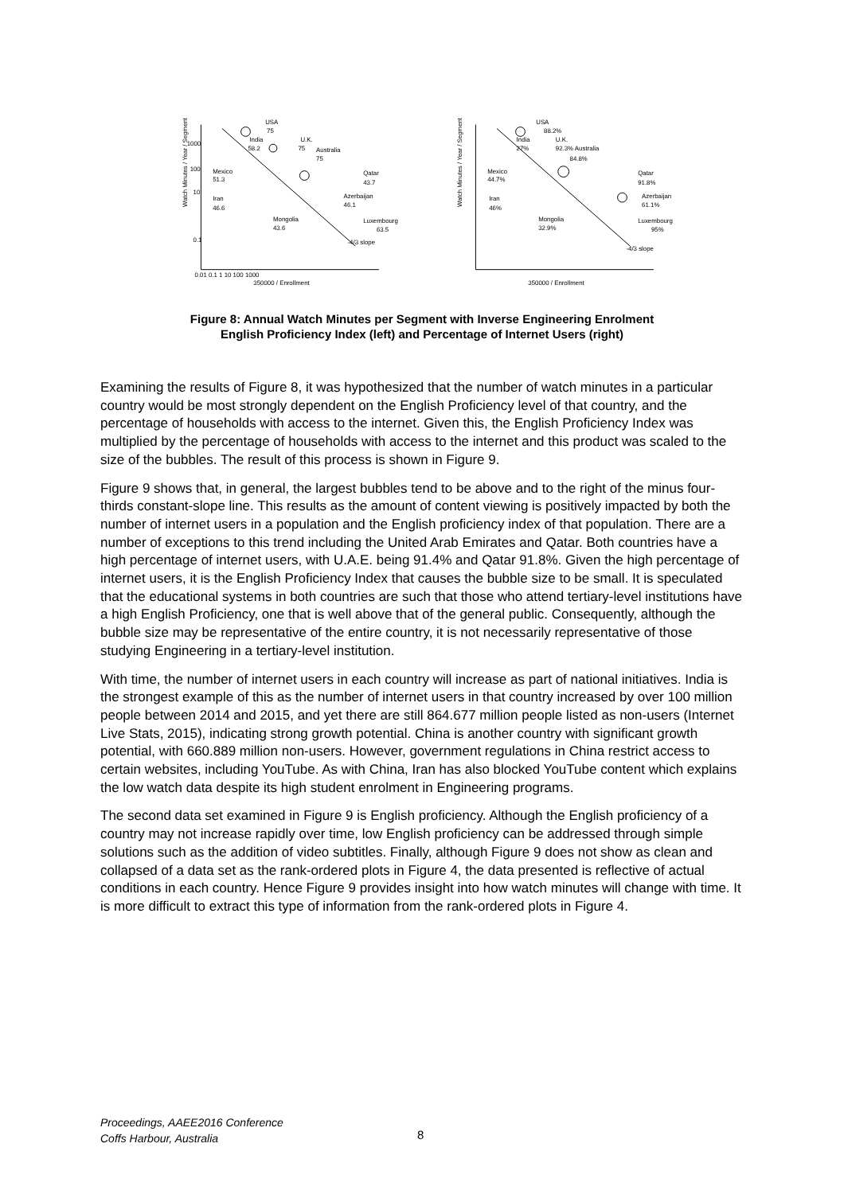Watch Minutes / Year / Segment
350000 / Enrollment
1000
100
10
0.1
0.01 0.1 1 10 100 1000
USA
75
India
58.2
U.K.
75
Australia
75
Mexico
51.3
Qatar
43.7
Iran
46.6
Azerbaijan
46.1
Mongolia
43.6
Luxembourg
63.5
-4/3 slope
Watch Minutes / Year / Segment
350000 / Enrollment
USA
88.2%
India
27%
U.K.
92.3% Australia
84.8%
Mexico
44.7%
Qatar
91.8%
Iran
46%
Azerbaijan
61.1%
Mongolia
32.9%
Luxembourg
95%
-4/3 slope
Figure 8: Annual Watch Minutes per Segment with Inverse Engineering Enrolment
English Proficiency Index (left) and Percentage of Internet Users (right)
Examining the results of Figure 8, it was hypothesized that the number of watch minutes in a particular country would be most strongly dependent on the English Proficiency level of that country, and the percentage of households with access to the internet. Given this, the English Proficiency Index was multiplied by the percentage of households with access to the internet and this product was scaled to the size of the bubbles. The result of this process is shown in Figure 9.
Figure 9 shows that, in general, the largest bubbles tend to be above and to the right of the minus four-thirds constant-slope line. This results as the amount of content viewing is positively impacted by both the number of internet users in a population and the English proficiency index of that population. There are a number of exceptions to this trend including the United Arab Emirates and Qatar. Both countries have a high percentage of internet users, with U.A.E. being 91.4% and Qatar 91.8%. Given the high percentage of internet users, it is the English Proficiency Index that causes the bubble size to be small. It is speculated that the educational systems in both countries are such that those who attend tertiary-level institutions have a high English Proficiency, one that is well above that of the general public. Consequently, although the bubble size may be representative of the entire country, it is not necessarily representative of those studying Engineering in a tertiary-level institution.
With time, the number of internet users in each country will increase as part of national initiatives. India is the strongest example of this as the number of internet users in that country increased by over 100 million people between 2014 and 2015, and yet there are still 864.677 million people listed as non-users (Internet Live Stats, 2015), indicating strong growth potential. China is another country with significant growth potential, with 660.889 million non-users. However, government regulations in China restrict access to certain websites, including YouTube. As with China, Iran has also blocked YouTube content which explains the low watch data despite its high student enrolment in Engineering programs.
The second data set examined in Figure 9 is English proficiency. Although the English proficiency of a country may not increase rapidly over time, low English proficiency can be addressed through simple solutions such as the addition of video subtitles. Finally, although Figure 9 does not show as clean and collapsed of a data set as the rank-ordered plots in Figure 4, the data presented is reflective of actual conditions in each country. Hence Figure 9 provides insight into how watch minutes will change with time. It is more difficult to extract this type of information from the rank-ordered plots in Figure 4.
Proceedings, AAEE2016 Conference
Coffs Harbour, Australia
8